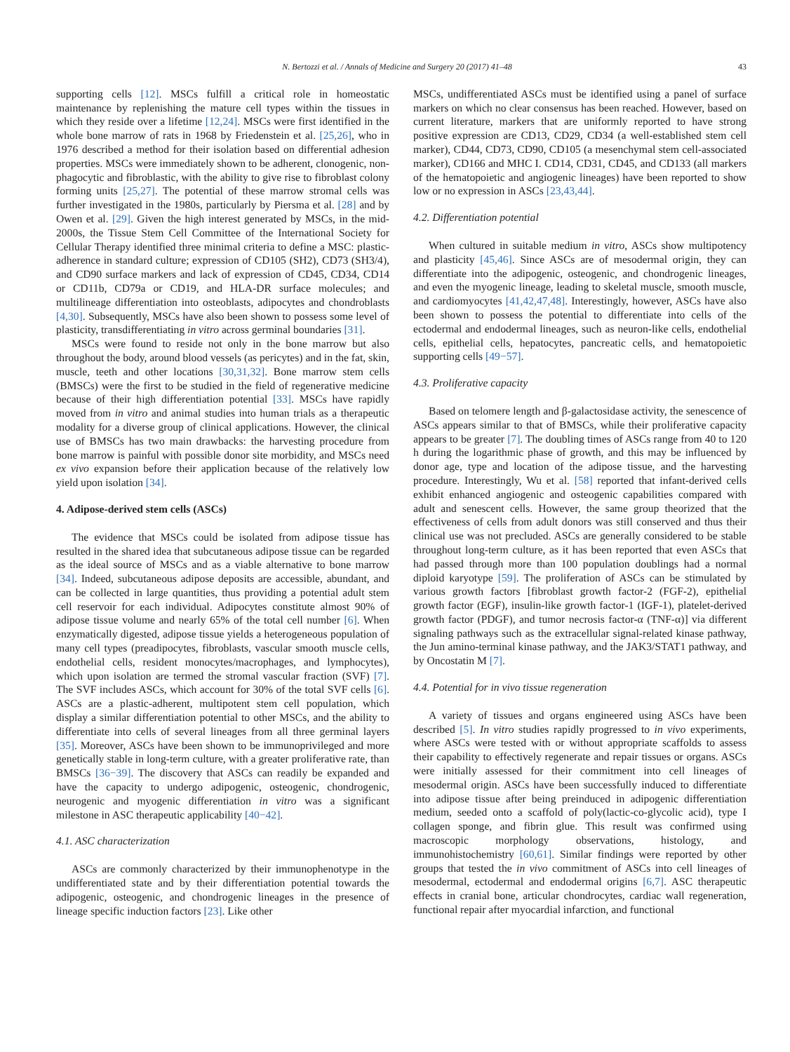N. Bertozzi et al. / Annals of Medicine and Surgery 20 (2017) 41–48 43
supporting cells [12]. MSCs fulfill a critical role in homeostatic maintenance by replenishing the mature cell types within the tissues in which they reside over a lifetime [12,24]. MSCs were first identified in the whole bone marrow of rats in 1968 by Friedenstein et al. [25,26], who in 1976 described a method for their isolation based on differential adhesion properties. MSCs were immediately shown to be adherent, clonogenic, non-phagocytic and fibroblastic, with the ability to give rise to fibroblast colony forming units [25,27]. The potential of these marrow stromal cells was further investigated in the 1980s, particularly by Piersma et al. [28] and by Owen et al. [29]. Given the high interest generated by MSCs, in the mid-2000s, the Tissue Stem Cell Committee of the International Society for Cellular Therapy identified three minimal criteria to define a MSC: plastic-adherence in standard culture; expression of CD105 (SH2), CD73 (SH3/4), and CD90 surface markers and lack of expression of CD45, CD34, CD14 or CD11b, CD79a or CD19, and HLA-DR surface molecules; and multilineage differentiation into osteoblasts, adipocytes and chondroblasts [4,30]. Subsequently, MSCs have also been shown to possess some level of plasticity, transdifferentiating in vitro across germinal boundaries [31].
MSCs were found to reside not only in the bone marrow but also throughout the body, around blood vessels (as pericytes) and in the fat, skin, muscle, teeth and other locations [30,31,32]. Bone marrow stem cells (BMSCs) were the first to be studied in the field of regenerative medicine because of their high differentiation potential [33]. MSCs have rapidly moved from in vitro and animal studies into human trials as a therapeutic modality for a diverse group of clinical applications. However, the clinical use of BMSCs has two main drawbacks: the harvesting procedure from bone marrow is painful with possible donor site morbidity, and MSCs need ex vivo expansion before their application because of the relatively low yield upon isolation [34].
4. Adipose-derived stem cells (ASCs)
The evidence that MSCs could be isolated from adipose tissue has resulted in the shared idea that subcutaneous adipose tissue can be regarded as the ideal source of MSCs and as a viable alternative to bone marrow [34]. Indeed, subcutaneous adipose deposits are accessible, abundant, and can be collected in large quantities, thus providing a potential adult stem cell reservoir for each individual. Adipocytes constitute almost 90% of adipose tissue volume and nearly 65% of the total cell number [6]. When enzymatically digested, adipose tissue yields a heterogeneous population of many cell types (preadipocytes, fibroblasts, vascular smooth muscle cells, endothelial cells, resident monocytes/macrophages, and lymphocytes), which upon isolation are termed the stromal vascular fraction (SVF) [7]. The SVF includes ASCs, which account for 30% of the total SVF cells [6]. ASCs are a plastic-adherent, multipotent stem cell population, which display a similar differentiation potential to other MSCs, and the ability to differentiate into cells of several lineages from all three germinal layers [35]. Moreover, ASCs have been shown to be immunoprivileged and more genetically stable in long-term culture, with a greater proliferative rate, than BMSCs [36−39]. The discovery that ASCs can readily be expanded and have the capacity to undergo adipogenic, osteogenic, chondrogenic, neurogenic and myogenic differentiation in vitro was a significant milestone in ASC therapeutic applicability [40−42].
4.1. ASC characterization
ASCs are commonly characterized by their immunophenotype in the undifferentiated state and by their differentiation potential towards the adipogenic, osteogenic, and chondrogenic lineages in the presence of lineage specific induction factors [23]. Like other
MSCs, undifferentiated ASCs must be identified using a panel of surface markers on which no clear consensus has been reached. However, based on current literature, markers that are uniformly reported to have strong positive expression are CD13, CD29, CD34 (a well-established stem cell marker), CD44, CD73, CD90, CD105 (a mesenchymal stem cell-associated marker), CD166 and MHC I. CD14, CD31, CD45, and CD133 (all markers of the hematopoietic and angiogenic lineages) have been reported to show low or no expression in ASCs [23,43,44].
4.2. Differentiation potential
When cultured in suitable medium in vitro, ASCs show multipotency and plasticity [45,46]. Since ASCs are of mesodermal origin, they can differentiate into the adipogenic, osteogenic, and chondrogenic lineages, and even the myogenic lineage, leading to skeletal muscle, smooth muscle, and cardiomyocytes [41,42,47,48]. Interestingly, however, ASCs have also been shown to possess the potential to differentiate into cells of the ectodermal and endodermal lineages, such as neuron-like cells, endothelial cells, epithelial cells, hepatocytes, pancreatic cells, and hematopoietic supporting cells [49−57].
4.3. Proliferative capacity
Based on telomere length and β-galactosidase activity, the senescence of ASCs appears similar to that of BMSCs, while their proliferative capacity appears to be greater [7]. The doubling times of ASCs range from 40 to 120 h during the logarithmic phase of growth, and this may be influenced by donor age, type and location of the adipose tissue, and the harvesting procedure. Interestingly, Wu et al. [58] reported that infant-derived cells exhibit enhanced angiogenic and osteogenic capabilities compared with adult and senescent cells. However, the same group theorized that the effectiveness of cells from adult donors was still conserved and thus their clinical use was not precluded. ASCs are generally considered to be stable throughout long-term culture, as it has been reported that even ASCs that had passed through more than 100 population doublings had a normal diploid karyotype [59]. The proliferation of ASCs can be stimulated by various growth factors [fibroblast growth factor-2 (FGF-2), epithelial growth factor (EGF), insulin-like growth factor-1 (IGF-1), platelet-derived growth factor (PDGF), and tumor necrosis factor-α (TNF-α)] via different signaling pathways such as the extracellular signal-related kinase pathway, the Jun amino-terminal kinase pathway, and the JAK3/STAT1 pathway, and by Oncostatin M [7].
4.4. Potential for in vivo tissue regeneration
A variety of tissues and organs engineered using ASCs have been described [5]. In vitro studies rapidly progressed to in vivo experiments, where ASCs were tested with or without appropriate scaffolds to assess their capability to effectively regenerate and repair tissues or organs. ASCs were initially assessed for their commitment into cell lineages of mesodermal origin. ASCs have been successfully induced to differentiate into adipose tissue after being preinduced in adipogenic differentiation medium, seeded onto a scaffold of poly(lactic-co-glycolic acid), type I collagen sponge, and fibrin glue. This result was confirmed using macroscopic morphology observations, histology, and immunohistochemistry [60,61]. Similar findings were reported by other groups that tested the in vivo commitment of ASCs into cell lineages of mesodermal, ectodermal and endodermal origins [6,7]. ASC therapeutic effects in cranial bone, articular chondrocytes, cardiac wall regeneration, functional repair after myocardial infarction, and functional